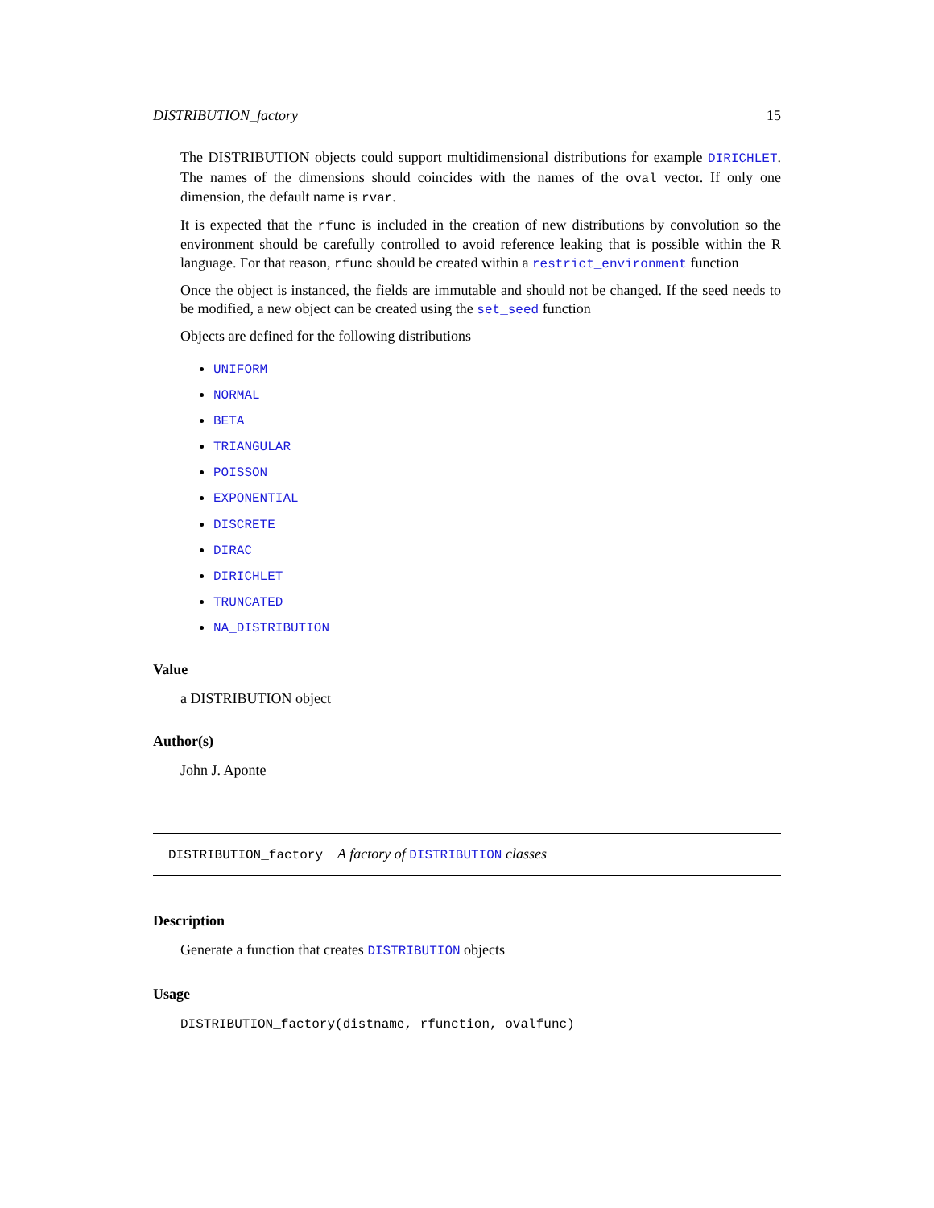DISTRIBUTION_factory 15
The DISTRIBUTION objects could support multidimensional distributions for example DIRICHLET. The names of the dimensions should coincides with the names of the oval vector. If only one dimension, the default name is rvar.
It is expected that the rfunc is included in the creation of new distributions by convolution so the environment should be carefully controlled to avoid reference leaking that is possible within the R language. For that reason, rfunc should be created within a restrict_environment function
Once the object is instanced, the fields are immutable and should not be changed. If the seed needs to be modified, a new object can be created using the set_seed function
Objects are defined for the following distributions
UNIFORM
NORMAL
BETA
TRIANGULAR
POISSON
EXPONENTIAL
DISCRETE
DIRAC
DIRICHLET
TRUNCATED
NA_DISTRIBUTION
Value
a DISTRIBUTION object
Author(s)
John J. Aponte
DISTRIBUTION_factory A factory of DISTRIBUTION classes
Description
Generate a function that creates DISTRIBUTION objects
Usage
DISTRIBUTION_factory(distname, rfunction, ovalfunc)